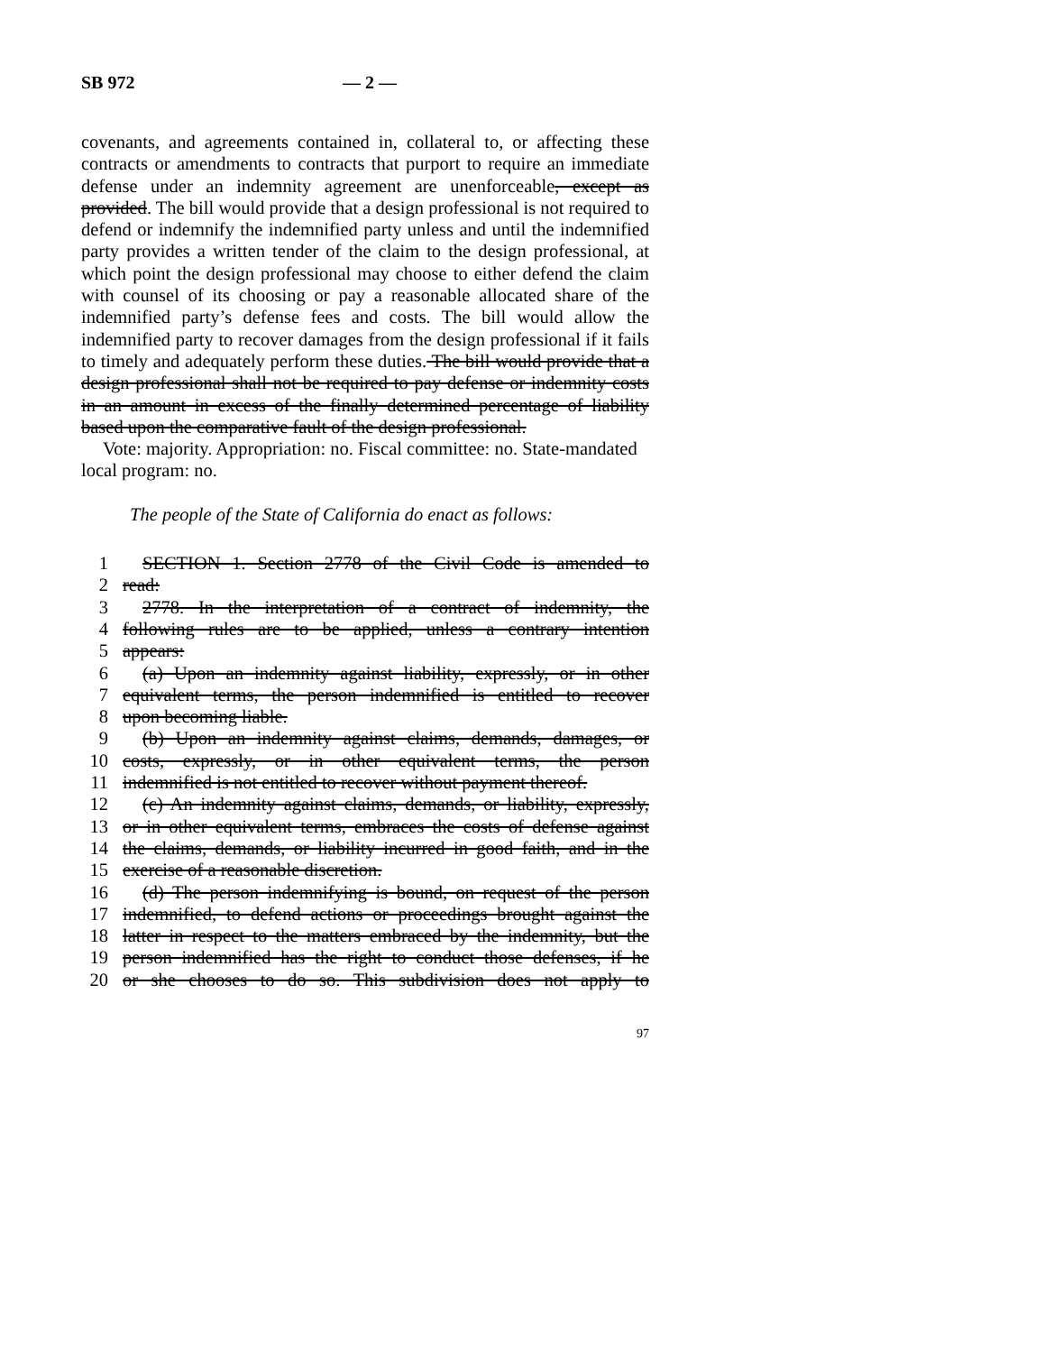SB 972 — 2 —
covenants, and agreements contained in, collateral to, or affecting these contracts or amendments to contracts that purport to require an immediate defense under an indemnity agreement are unenforceable, except as provided. The bill would provide that a design professional is not required to defend or indemnify the indemnified party unless and until the indemnified party provides a written tender of the claim to the design professional, at which point the design professional may choose to either defend the claim with counsel of its choosing or pay a reasonable allocated share of the indemnified party’s defense fees and costs. The bill would allow the indemnified party to recover damages from the design professional if it fails to timely and adequately perform these duties. The bill would provide that a design professional shall not be required to pay defense or indemnity costs in an amount in excess of the finally determined percentage of liability based upon the comparative fault of the design professional.
Vote: majority. Appropriation: no. Fiscal committee: no. State-mandated local program: no.
The people of the State of California do enact as follows:
1 SECTION 1. Section 2778 of the Civil Code is amended to
2 read:
3 2778. In the interpretation of a contract of indemnity, the
4 following rules are to be applied, unless a contrary intention
5 appears:
6 (a) Upon an indemnity against liability, expressly, or in other
7 equivalent terms, the person indemnified is entitled to recover
8 upon becoming liable.
9 (b) Upon an indemnity against claims, demands, damages, or
10 costs, expressly, or in other equivalent terms, the person
11 indemnified is not entitled to recover without payment thereof.
12 (c) An indemnity against claims, demands, or liability, expressly,
13 or in other equivalent terms, embraces the costs of defense against
14 the claims, demands, or liability incurred in good faith, and in the
15 exercise of a reasonable discretion.
16 (d) The person indemnifying is bound, on request of the person
17 indemnified, to defend actions or proceedings brought against the
18 latter in respect to the matters embraced by the indemnity, but the
19 person indemnified has the right to conduct those defenses, if he
20 or she chooses to do so. This subdivision does not apply to
97